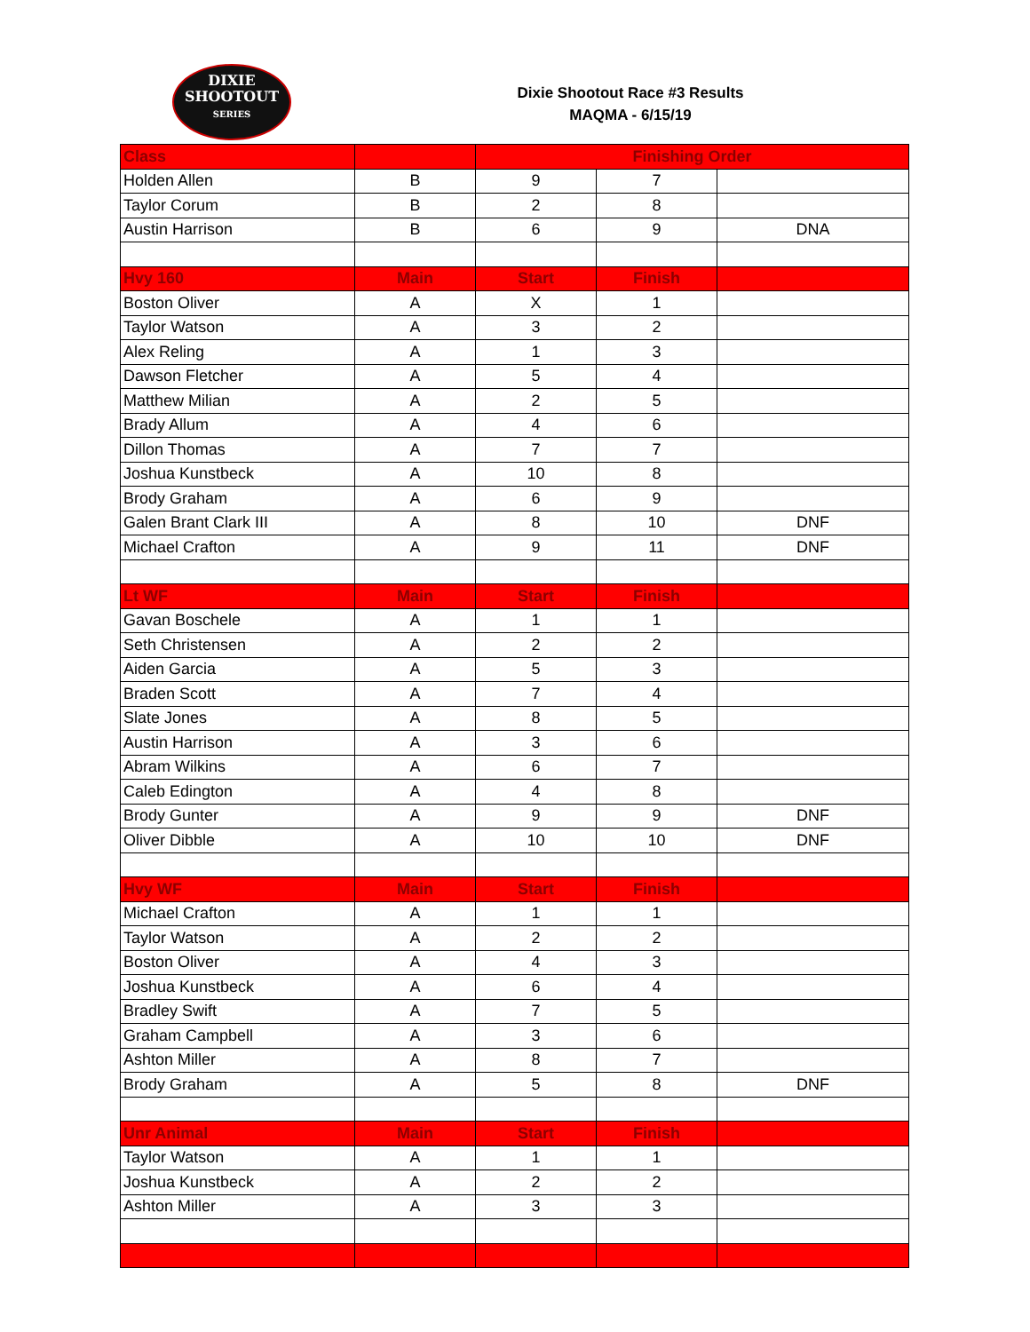DIXIE
SHOOTOUT
SERIES
Dixie Shootout Race #3 Results
MAQMA - 6/15/19
| Class | | Finishing Order | | |
| --- | --- | --- | --- | --- |
| Holden Allen | B | 9 | 7 | |
| Taylor Corum | B | 2 | 8 | |
| Austin Harrison | B | 6 | 9 | DNA |
| Hvy 160 | Main | Start | Finish | |
| Boston Oliver | A | X | 1 | |
| Taylor Watson | A | 3 | 2 | |
| Alex Reling | A | 1 | 3 | |
| Dawson Fletcher | A | 5 | 4 | |
| Matthew Milian | A | 2 | 5 | |
| Brady Allum | A | 4 | 6 | |
| Dillon Thomas | A | 7 | 7 | |
| Joshua Kunstbeck | A | 10 | 8 | |
| Brody Graham | A | 6 | 9 | |
| Galen Brant Clark III | A | 8 | 10 | DNF |
| Michael Crafton | A | 9 | 11 | DNF |
| Lt WF | Main | Start | Finish | |
| Gavan Boschele | A | 1 | 1 | |
| Seth Christensen | A | 2 | 2 | |
| Aiden Garcia | A | 5 | 3 | |
| Braden Scott | A | 7 | 4 | |
| Slate Jones | A | 8 | 5 | |
| Austin Harrison | A | 3 | 6 | |
| Abram Wilkins | A | 6 | 7 | |
| Caleb Edington | A | 4 | 8 | |
| Brody Gunter | A | 9 | 9 | DNF |
| Oliver Dibble | A | 10 | 10 | DNF |
| Hvy WF | Main | Start | Finish | |
| Michael Crafton | A | 1 | 1 | |
| Taylor Watson | A | 2 | 2 | |
| Boston Oliver | A | 4 | 3 | |
| Joshua Kunstbeck | A | 6 | 4 | |
| Bradley Swift | A | 7 | 5 | |
| Graham Campbell | A | 3 | 6 | |
| Ashton Miller | A | 8 | 7 | |
| Brody Graham | A | 5 | 8 | DNF |
| Unr Animal | Main | Start | Finish | |
| Taylor Watson | A | 1 | 1 | |
| Joshua Kunstbeck | A | 2 | 2 | |
| Ashton Miller | A | 3 | 3 | |